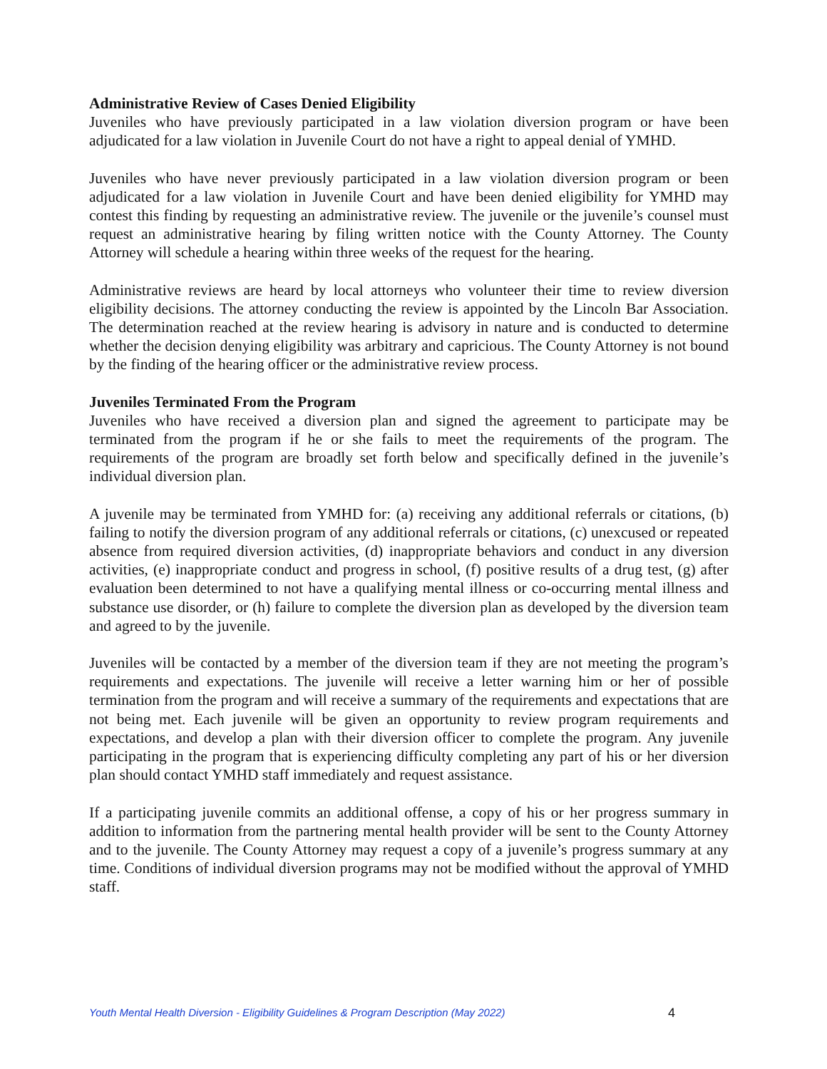Administrative Review of Cases Denied Eligibility
Juveniles who have previously participated in a law violation diversion program or have been adjudicated for a law violation in Juvenile Court do not have a right to appeal denial of YMHD.
Juveniles who have never previously participated in a law violation diversion program or been adjudicated for a law violation in Juvenile Court and have been denied eligibility for YMHD may contest this finding by requesting an administrative review. The juvenile or the juvenile’s counsel must request an administrative hearing by filing written notice with the County Attorney. The County Attorney will schedule a hearing within three weeks of the request for the hearing.
Administrative reviews are heard by local attorneys who volunteer their time to review diversion eligibility decisions. The attorney conducting the review is appointed by the Lincoln Bar Association. The determination reached at the review hearing is advisory in nature and is conducted to determine whether the decision denying eligibility was arbitrary and capricious. The County Attorney is not bound by the finding of the hearing officer or the administrative review process.
Juveniles Terminated From the Program
Juveniles who have received a diversion plan and signed the agreement to participate may be terminated from the program if he or she fails to meet the requirements of the program. The requirements of the program are broadly set forth below and specifically defined in the juvenile’s individual diversion plan.
A juvenile may be terminated from YMHD for: (a) receiving any additional referrals or citations, (b) failing to notify the diversion program of any additional referrals or citations, (c) unexcused or repeated absence from required diversion activities, (d) inappropriate behaviors and conduct in any diversion activities, (e) inappropriate conduct and progress in school, (f) positive results of a drug test, (g) after evaluation been determined to not have a qualifying mental illness or co-occurring mental illness and substance use disorder, or (h) failure to complete the diversion plan as developed by the diversion team and agreed to by the juvenile.
Juveniles will be contacted by a member of the diversion team if they are not meeting the program’s requirements and expectations. The juvenile will receive a letter warning him or her of possible termination from the program and will receive a summary of the requirements and expectations that are not being met. Each juvenile will be given an opportunity to review program requirements and expectations, and develop a plan with their diversion officer to complete the program. Any juvenile participating in the program that is experiencing difficulty completing any part of his or her diversion plan should contact YMHD staff immediately and request assistance.
If a participating juvenile commits an additional offense, a copy of his or her progress summary in addition to information from the partnering mental health provider will be sent to the County Attorney and to the juvenile. The County Attorney may request a copy of a juvenile’s progress summary at any time. Conditions of individual diversion programs may not be modified without the approval of YMHD staff.
Youth Mental Health Diversion - Eligibility Guidelines & Program Description (May 2022) 4